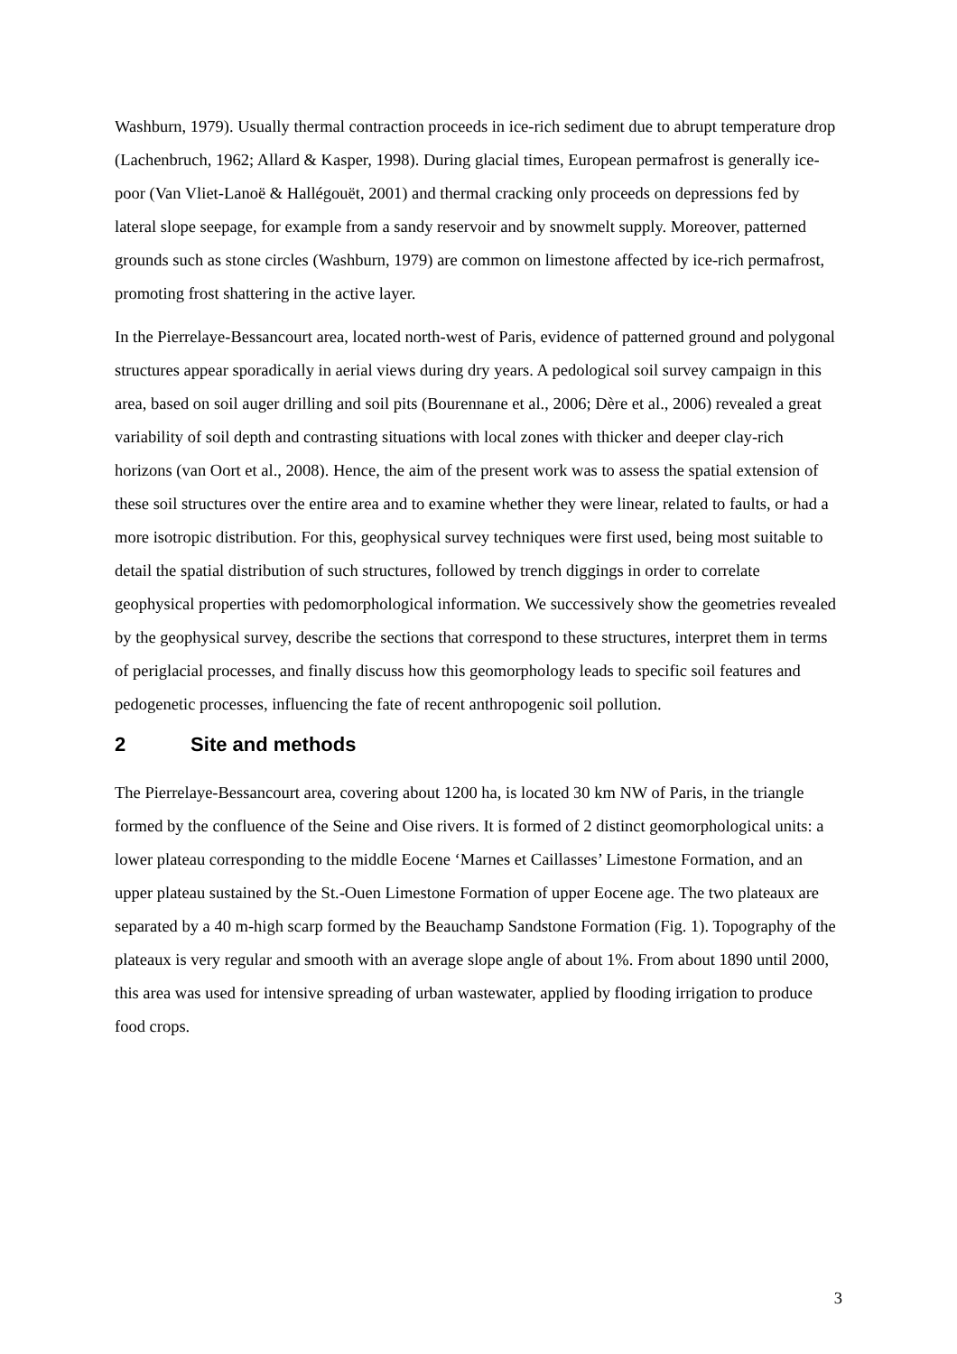Washburn, 1979). Usually thermal contraction proceeds in ice-rich sediment due to abrupt temperature drop (Lachenbruch, 1962; Allard & Kasper, 1998). During glacial times, European permafrost is generally ice-poor (Van Vliet-Lanoë & Hallégouët, 2001) and thermal cracking only proceeds on depressions fed by lateral slope seepage, for example from a sandy reservoir and by snowmelt supply. Moreover, patterned grounds such as stone circles (Washburn, 1979) are common on limestone affected by ice-rich permafrost, promoting frost shattering in the active layer.
In the Pierrelaye-Bessancourt area, located north-west of Paris, evidence of patterned ground and polygonal structures appear sporadically in aerial views during dry years. A pedological soil survey campaign in this area, based on soil auger drilling and soil pits (Bourennane et al., 2006; Dère et al., 2006) revealed a great variability of soil depth and contrasting situations with local zones with thicker and deeper clay-rich horizons (van Oort et al., 2008). Hence, the aim of the present work was to assess the spatial extension of these soil structures over the entire area and to examine whether they were linear, related to faults, or had a more isotropic distribution. For this, geophysical survey techniques were first used, being most suitable to detail the spatial distribution of such structures, followed by trench diggings in order to correlate geophysical properties with pedomorphological information. We successively show the geometries revealed by the geophysical survey, describe the sections that correspond to these structures, interpret them in terms of periglacial processes, and finally discuss how this geomorphology leads to specific soil features and pedogenetic processes, influencing the fate of recent anthropogenic soil pollution.
2 Site and methods
The Pierrelaye-Bessancourt area, covering about 1200 ha, is located 30 km NW of Paris, in the triangle formed by the confluence of the Seine and Oise rivers. It is formed of 2 distinct geomorphological units: a lower plateau corresponding to the middle Eocene ‘Marnes et Caillasses’ Limestone Formation, and an upper plateau sustained by the St.-Ouen Limestone Formation of upper Eocene age. The two plateaux are separated by a 40 m-high scarp formed by the Beauchamp Sandstone Formation (Fig. 1). Topography of the plateaux is very regular and smooth with an average slope angle of about 1%. From about 1890 until 2000, this area was used for intensive spreading of urban wastewater, applied by flooding irrigation to produce food crops.
3